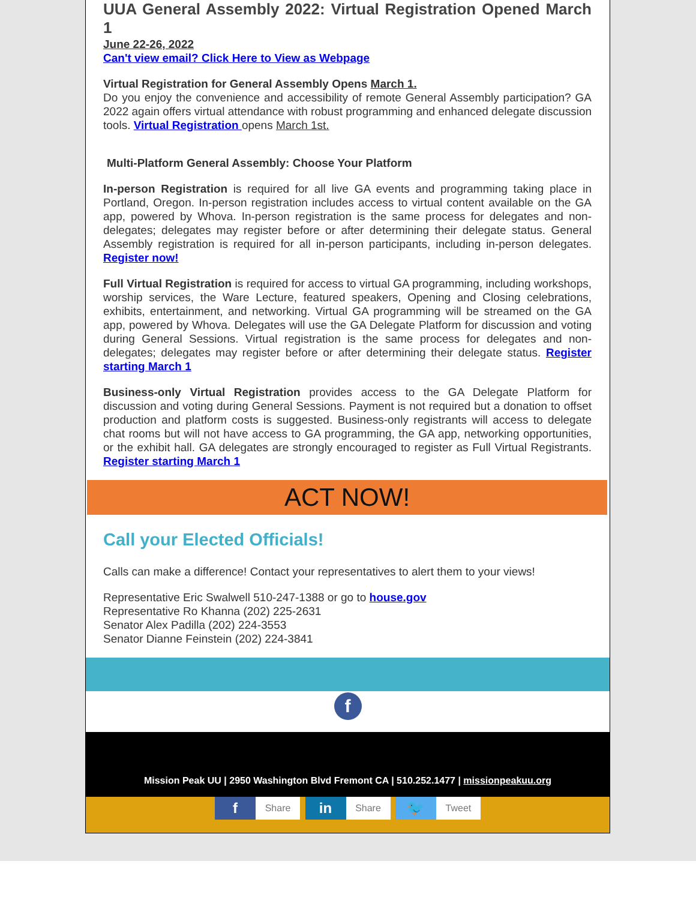UUA General Assembly 2022: Virtual Registration Opened March 1
June 22-26, 2022
Can't view email? Click Here to View as Webpage
Virtual Registration for General Assembly Opens March 1.
Do you enjoy the convenience and accessibility of remote General Assembly participation? GA 2022 again offers virtual attendance with robust programming and enhanced delegate discussion tools. Virtual Registration opens March 1st.
Multi-Platform General Assembly: Choose Your Platform
In-person Registration is required for all live GA events and programming taking place in Portland, Oregon. In-person registration includes access to virtual content available on the GA app, powered by Whova. In-person registration is the same process for delegates and non-delegates; delegates may register before or after determining their delegate status. General Assembly registration is required for all in-person participants, including in-person delegates. Register now!
Full Virtual Registration is required for access to virtual GA programming, including workshops, worship services, the Ware Lecture, featured speakers, Opening and Closing celebrations, exhibits, entertainment, and networking. Virtual GA programming will be streamed on the GA app, powered by Whova. Delegates will use the GA Delegate Platform for discussion and voting during General Sessions. Virtual registration is the same process for delegates and non-delegates; delegates may register before or after determining their delegate status. Register starting March 1
Business-only Virtual Registration provides access to the GA Delegate Platform for discussion and voting during General Sessions. Payment is not required but a donation to offset production and platform costs is suggested. Business-only registrants will access to delegate chat rooms but will not have access to GA programming, the GA app, networking opportunities, or the exhibit hall. GA delegates are strongly encouraged to register as Full Virtual Registrants. Register starting March 1
ACT NOW!
Call your Elected Officials!
Calls can make a difference! Contact your representatives to alert them to your views!
Representative Eric Swalwell 510-247-1388 or go to house.gov
Representative Ro Khanna (202) 225-2631
Senator Alex Padilla (202) 224-3553
Senator Dianne Feinstein (202) 224-3841
f
Mission Peak UU | 2950 Washington Blvd Fremont CA | 510.252.1477 | missionpeakuu.org
f Share in Share 🐦 Tweet